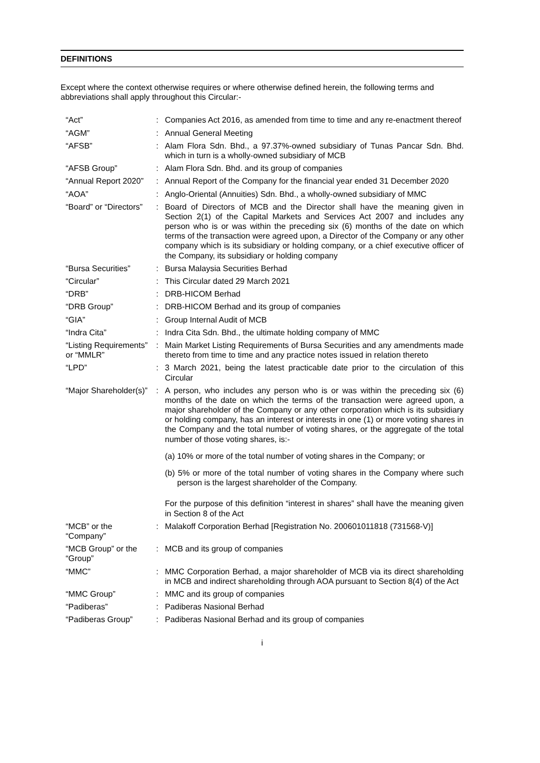DEFINITIONS
Except where the context otherwise requires or where otherwise defined herein, the following terms and abbreviations shall apply throughout this Circular:-
| “Act” | : | Companies Act 2016, as amended from time to time and any re-enactment thereof |
| “AGM” | : | Annual General Meeting |
| “AFSB” | : | Alam Flora Sdn. Bhd., a 97.37%-owned subsidiary of Tunas Pancar Sdn. Bhd. which in turn is a wholly-owned subsidiary of MCB |
| “AFSB Group” | : | Alam Flora Sdn. Bhd. and its group of companies |
| “Annual Report 2020” | : | Annual Report of the Company for the financial year ended 31 December 2020 |
| “AOA” | : | Anglo-Oriental (Annuities) Sdn. Bhd., a wholly-owned subsidiary of MMC |
| “Board” or “Directors” | : | Board of Directors of MCB and the Director shall have the meaning given in Section 2(1) of the Capital Markets and Services Act 2007 and includes any person who is or was within the preceding six (6) months of the date on which terms of the transaction were agreed upon, a Director of the Company or any other company which is its subsidiary or holding company, or a chief executive officer of the Company, its subsidiary or holding company |
| “Bursa Securities” | : | Bursa Malaysia Securities Berhad |
| “Circular” | : | This Circular dated 29 March 2021 |
| “DRB” | : | DRB-HICOM Berhad |
| “DRB Group” | : | DRB-HICOM Berhad and its group of companies |
| “GIA” | : | Group Internal Audit of MCB |
| “Indra Cita” | : | Indra Cita Sdn. Bhd., the ultimate holding company of MMC |
| “Listing Requirements” or “MMLR” | : | Main Market Listing Requirements of Bursa Securities and any amendments made thereto from time to time and any practice notes issued in relation thereto |
| “LPD” | : | 3 March 2021, being the latest practicable date prior to the circulation of this Circular |
| “Major Shareholder(s)” | : | A person, who includes any person who is or was within the preceding six (6) months of the date on which the terms of the transaction were agreed upon, a major shareholder of the Company or any other corporation which is its subsidiary or holding company, has an interest or interests in one (1) or more voting shares in the Company and the total number of voting shares, or the aggregate of the total number of those voting shares, is:- (a) 10% or more of the total number of voting shares in the Company; or (b) 5% or more of the total number of voting shares in the Company where such person is the largest shareholder of the Company. For the purpose of this definition “interest in shares” shall have the meaning given in Section 8 of the Act |
| “MCB” or the “Company” | : | Malakoff Corporation Berhad [Registration No. 200601011818 (731568-V)] |
| “MCB Group” or the “Group” | : | MCB and its group of companies |
| “MMC” | : | MMC Corporation Berhad, a major shareholder of MCB via its direct shareholding in MCB and indirect shareholding through AOA pursuant to Section 8(4) of the Act |
| “MMC Group” | : | MMC and its group of companies |
| “Padiberas” | : | Padiberas Nasional Berhad |
| “Padiberas Group” | : | Padiberas Nasional Berhad and its group of companies |
i